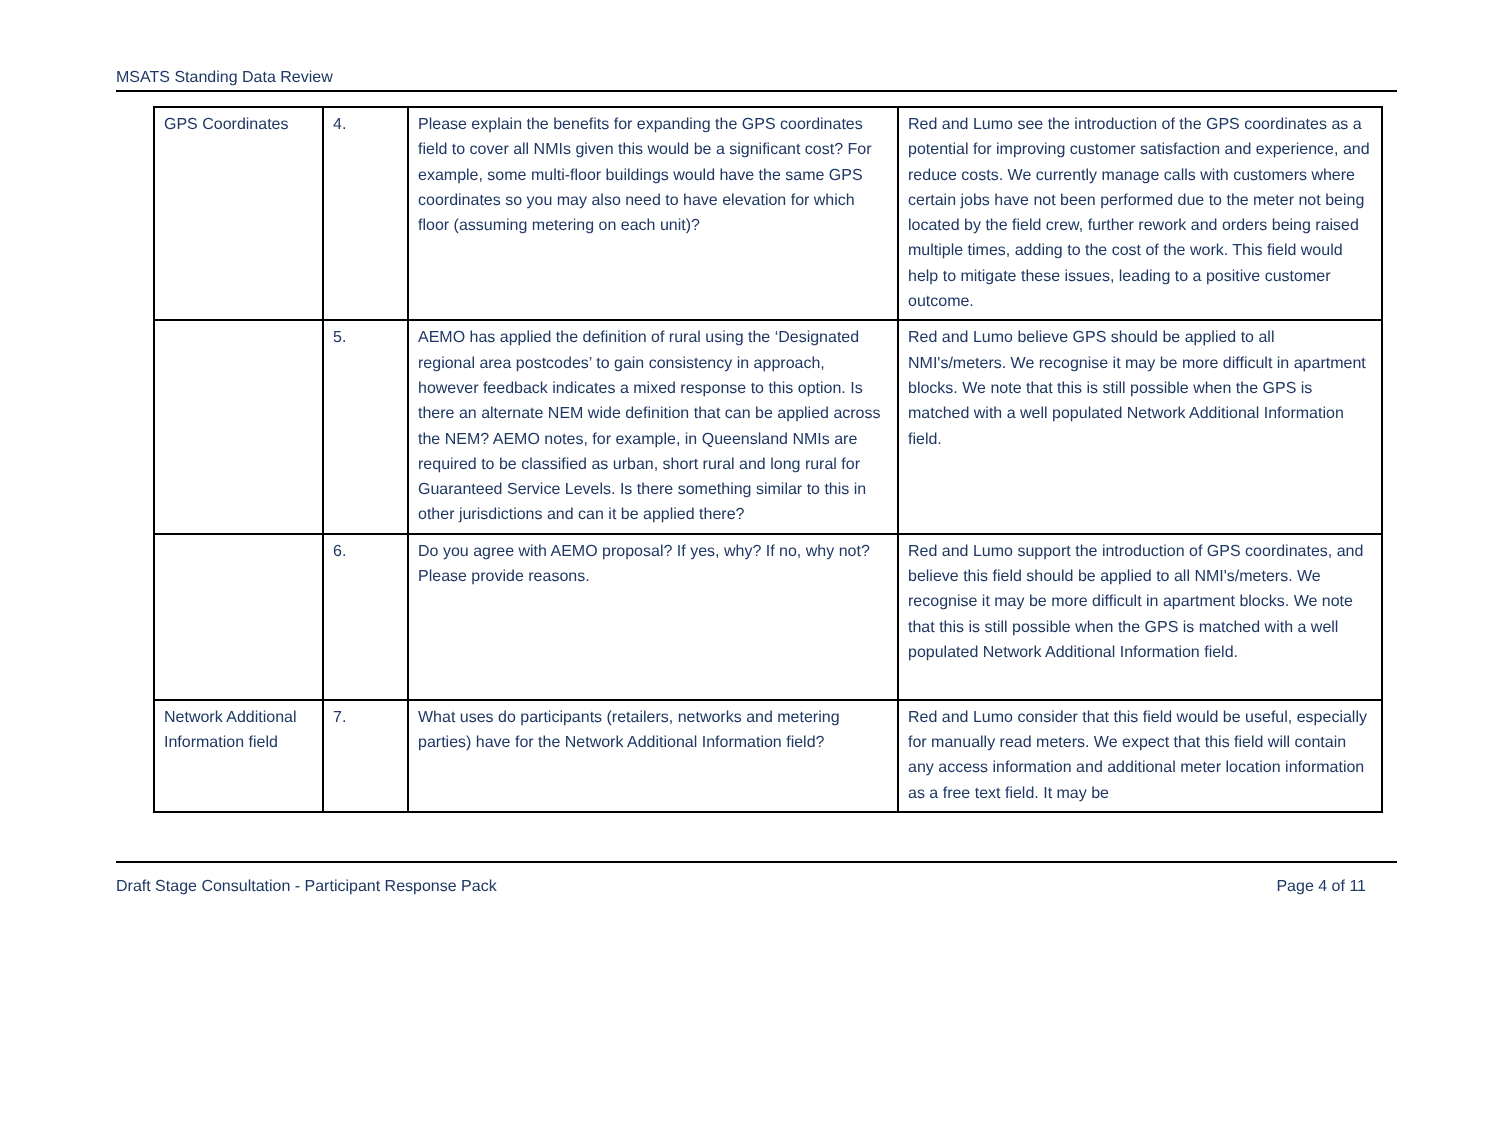MSATS Standing Data Review
| GPS Coordinates | 4. | Please explain the benefits for expanding the GPS coordinates field to cover all NMIs given this would be a significant cost? For example, some multi-floor buildings would have the same GPS coordinates so you may also need to have elevation for which floor (assuming metering on each unit)? | Red and Lumo see the introduction of the GPS coordinates as a potential for improving customer satisfaction and experience, and reduce costs. We currently manage calls with customers where certain jobs have not been performed due to the meter not being located by the field crew, further rework and orders being raised multiple times, adding to the cost of the work. This field would help to mitigate these issues, leading to a positive customer outcome. |
| | 5. | AEMO has applied the definition of rural using the ‘Designated regional area postcodes’ to gain consistency in approach, however feedback indicates a mixed response to this option. Is there an alternate NEM wide definition that can be applied across the NEM? AEMO notes, for example, in Queensland NMIs are required to be classified as urban, short rural and long rural for Guaranteed Service Levels. Is there something similar to this in other jurisdictions and can it be applied there? | Red and Lumo believe GPS should be applied to all NMI's/meters. We recognise it may be more difficult in apartment blocks. We note that this is still possible when the GPS is matched with a well populated Network Additional Information field. |
| | 6. | Do you agree with AEMO proposal? If yes, why? If no, why not? Please provide reasons. | Red and Lumo support the introduction of GPS coordinates, and believe this field should be applied to all NMI's/meters. We recognise it may be more difficult in apartment blocks. We note that this is still possible when the GPS is matched with a well populated Network Additional Information field. |
| Network Additional Information field | 7. | What uses do participants (retailers, networks and metering parties) have for the Network Additional Information field? | Red and Lumo consider that this field would be useful, especially for manually read meters. We expect that this field will contain any access information and additional meter location information as a free text field. It may be |
Draft Stage Consultation - Participant Response Pack Page 4 of 11